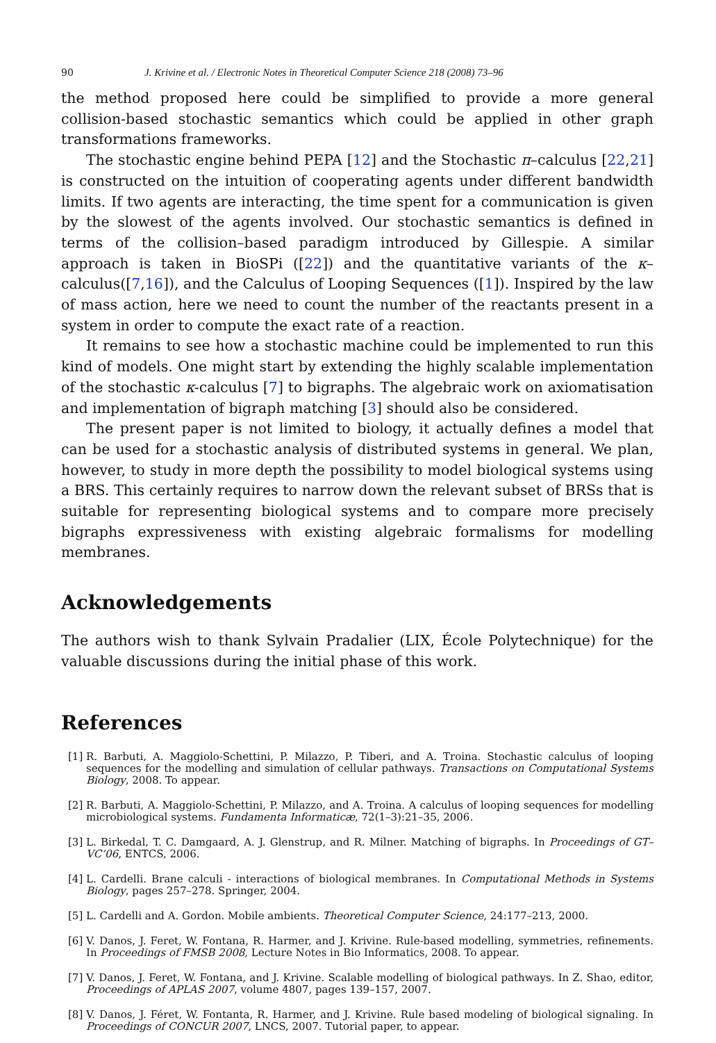90 J. Krivine et al. / Electronic Notes in Theoretical Computer Science 218 (2008) 73–96
the method proposed here could be simplified to provide a more general collision-based stochastic semantics which could be applied in other graph transformations frameworks.
The stochastic engine behind PEPA [12] and the Stochastic π–calculus [22,21] is constructed on the intuition of cooperating agents under different bandwidth limits. If two agents are interacting, the time spent for a communication is given by the slowest of the agents involved. Our stochastic semantics is defined in terms of the collision–based paradigm introduced by Gillespie. A similar approach is taken in BioSPi ([22]) and the quantitative variants of the κ–calculus([7,16]), and the Calculus of Looping Sequences ([1]). Inspired by the law of mass action, here we need to count the number of the reactants present in a system in order to compute the exact rate of a reaction.
It remains to see how a stochastic machine could be implemented to run this kind of models. One might start by extending the highly scalable implementation of the stochastic κ-calculus [7] to bigraphs. The algebraic work on axiomatisation and implementation of bigraph matching [3] should also be considered.
The present paper is not limited to biology, it actually defines a model that can be used for a stochastic analysis of distributed systems in general. We plan, however, to study in more depth the possibility to model biological systems using a BRS. This certainly requires to narrow down the relevant subset of BRSs that is suitable for representing biological systems and to compare more precisely bigraphs expressiveness with existing algebraic formalisms for modelling membranes.
Acknowledgements
The authors wish to thank Sylvain Pradalier (LIX, École Polytechnique) for the valuable discussions during the initial phase of this work.
References
[1] R. Barbuti, A. Maggiolo-Schettini, P. Milazzo, P. Tiberi, and A. Troina. Stochastic calculus of looping sequences for the modelling and simulation of cellular pathways. Transactions on Computational Systems Biology, 2008. To appear.
[2] R. Barbuti, A. Maggiolo-Schettini, P. Milazzo, and A. Troina. A calculus of looping sequences for modelling microbiological systems. Fundamenta Informaticæ, 72(1–3):21–35, 2006.
[3] L. Birkedal, T. C. Damgaard, A. J. Glenstrup, and R. Milner. Matching of bigraphs. In Proceedings of GT–VC’06, ENTCS, 2006.
[4] L. Cardelli. Brane calculi - interactions of biological membranes. In Computational Methods in Systems Biology, pages 257–278. Springer, 2004.
[5] L. Cardelli and A. Gordon. Mobile ambients. Theoretical Computer Science, 24:177–213, 2000.
[6] V. Danos, J. Feret, W. Fontana, R. Harmer, and J. Krivine. Rule-based modelling, symmetries, refinements. In Proceedings of FMSB 2008, Lecture Notes in Bio Informatics, 2008. To appear.
[7] V. Danos, J. Feret, W. Fontana, and J. Krivine. Scalable modelling of biological pathways. In Z. Shao, editor, Proceedings of APLAS 2007, volume 4807, pages 139–157, 2007.
[8] V. Danos, J. Féret, W. Fontanta, R. Harmer, and J. Krivine. Rule based modeling of biological signaling. In Proceedings of CONCUR 2007, LNCS, 2007. Tutorial paper, to appear.